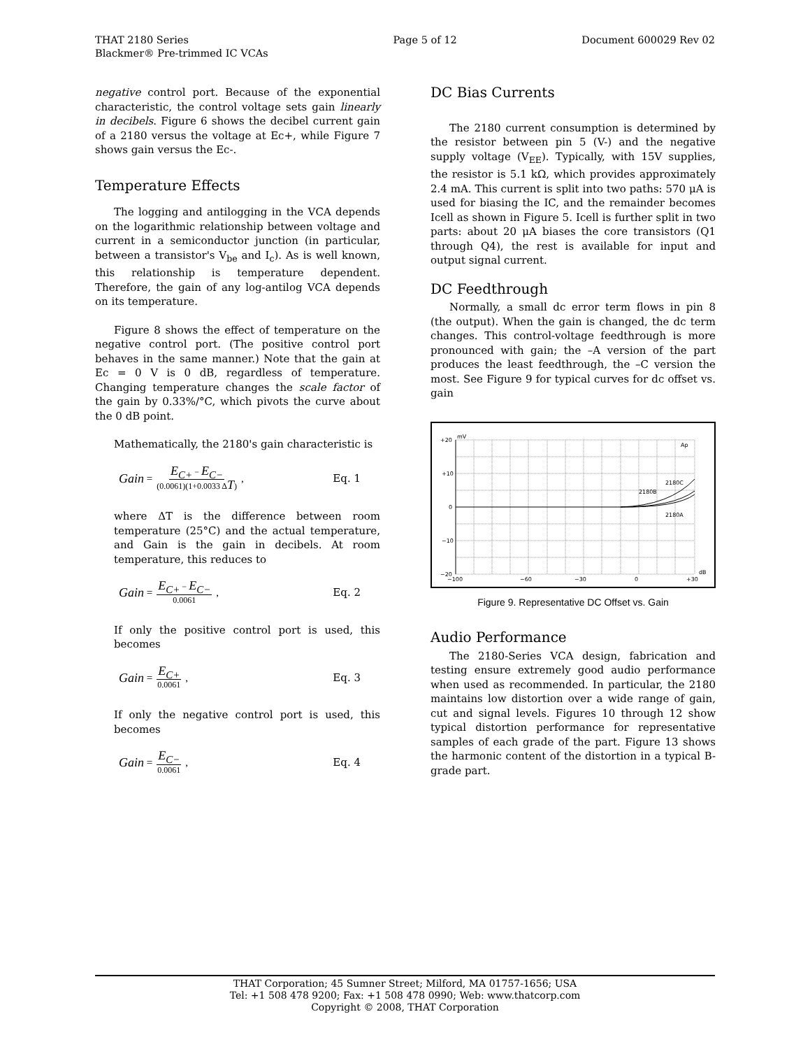THAT 2180 Series
Blackmer® Pre-trimmed IC VCAs
Page 5 of 12 Document 600029 Rev 02
negative control port. Because of the exponential characteristic, the control voltage sets gain linearly in decibels. Figure 6 shows the decibel current gain of a 2180 versus the voltage at Ec+, while Figure 7 shows gain versus the Ec-.
Temperature Effects
The logging and antilogging in the VCA depends on the logarithmic relationship between voltage and current in a semiconductor junction (in particular, between a transistor's V<sub>be</sub> and I<sub>c</sub>). As is well known, this relationship is temperature dependent. Therefore, the gain of any log-antilog VCA depends on its temperature.
Figure 8 shows the effect of temperature on the negative control port. (The positive control port behaves in the same manner.) Note that the gain at Ec = 0 V is 0 dB, regardless of temperature. Changing temperature changes the scale factor of the gain by 0.33%/°C, which pivots the curve about the 0 dB point.
Mathematically, the 2180's gain characteristic is
Gain = E<sub>C+</sub> − E<sub>C−</sub> (0.0061)(1+0.0033 ΔT) , Eq. 1
where ΔT is the difference between room temperature (25°C) and the actual temperature, and Gain is the gain in decibels. At room temperature, this reduces to
Gain = E<sub>C+</sub> − E<sub>C−</sub> 0.0061 , Eq. 2
If only the positive control port is used, this becomes
Gain = E<sub>C+</sub> 0.0061 , Eq. 3
If only the negative control port is used, this becomes
Gain = E<sub>C−</sub> 0.0061 , Eq. 4
DC Bias Currents
The 2180 current consumption is determined by the resistor between pin 5 (V-) and the negative supply voltage (V<sub>EE</sub>). Typically, with 15V supplies, the resistor is 5.1 kΩ, which provides approximately 2.4 mA. This current is split into two paths: 570 μA is used for biasing the IC, and the remainder becomes Icell as shown in Figure 5. Icell is further split in two parts: about 20 μA biases the core transistors (Q1 through Q4), the rest is available for input and output signal current.
DC Feedthrough
Normally, a small dc error term flows in pin 8 (the output). When the gain is changed, the dc term changes. This control-voltage feedthrough is more pronounced with gain; the –A version of the part produces the least feedthrough, the –C version the most. See Figure 9 for typical curves for dc offset vs. gain
+20
mV
+10
0
−10
−20
−100
−60
−30
0
+30
dB
Ap
2180C
2180B
2180A
Figure 9. Representative DC Offset vs. Gain
Audio Performance
The 2180-Series VCA design, fabrication and testing ensure extremely good audio performance when used as recommended. In particular, the 2180 maintains low distortion over a wide range of gain, cut and signal levels. Figures 10 through 12 show typical distortion performance for representative samples of each grade of the part. Figure 13 shows the harmonic content of the distortion in a typical B-grade part.
THAT Corporation; 45 Sumner Street; Milford, MA 01757-1656; USA
Tel: +1 508 478 9200; Fax: +1 508 478 0990; Web: www.thatcorp.com
Copyright © 2008, THAT Corporation